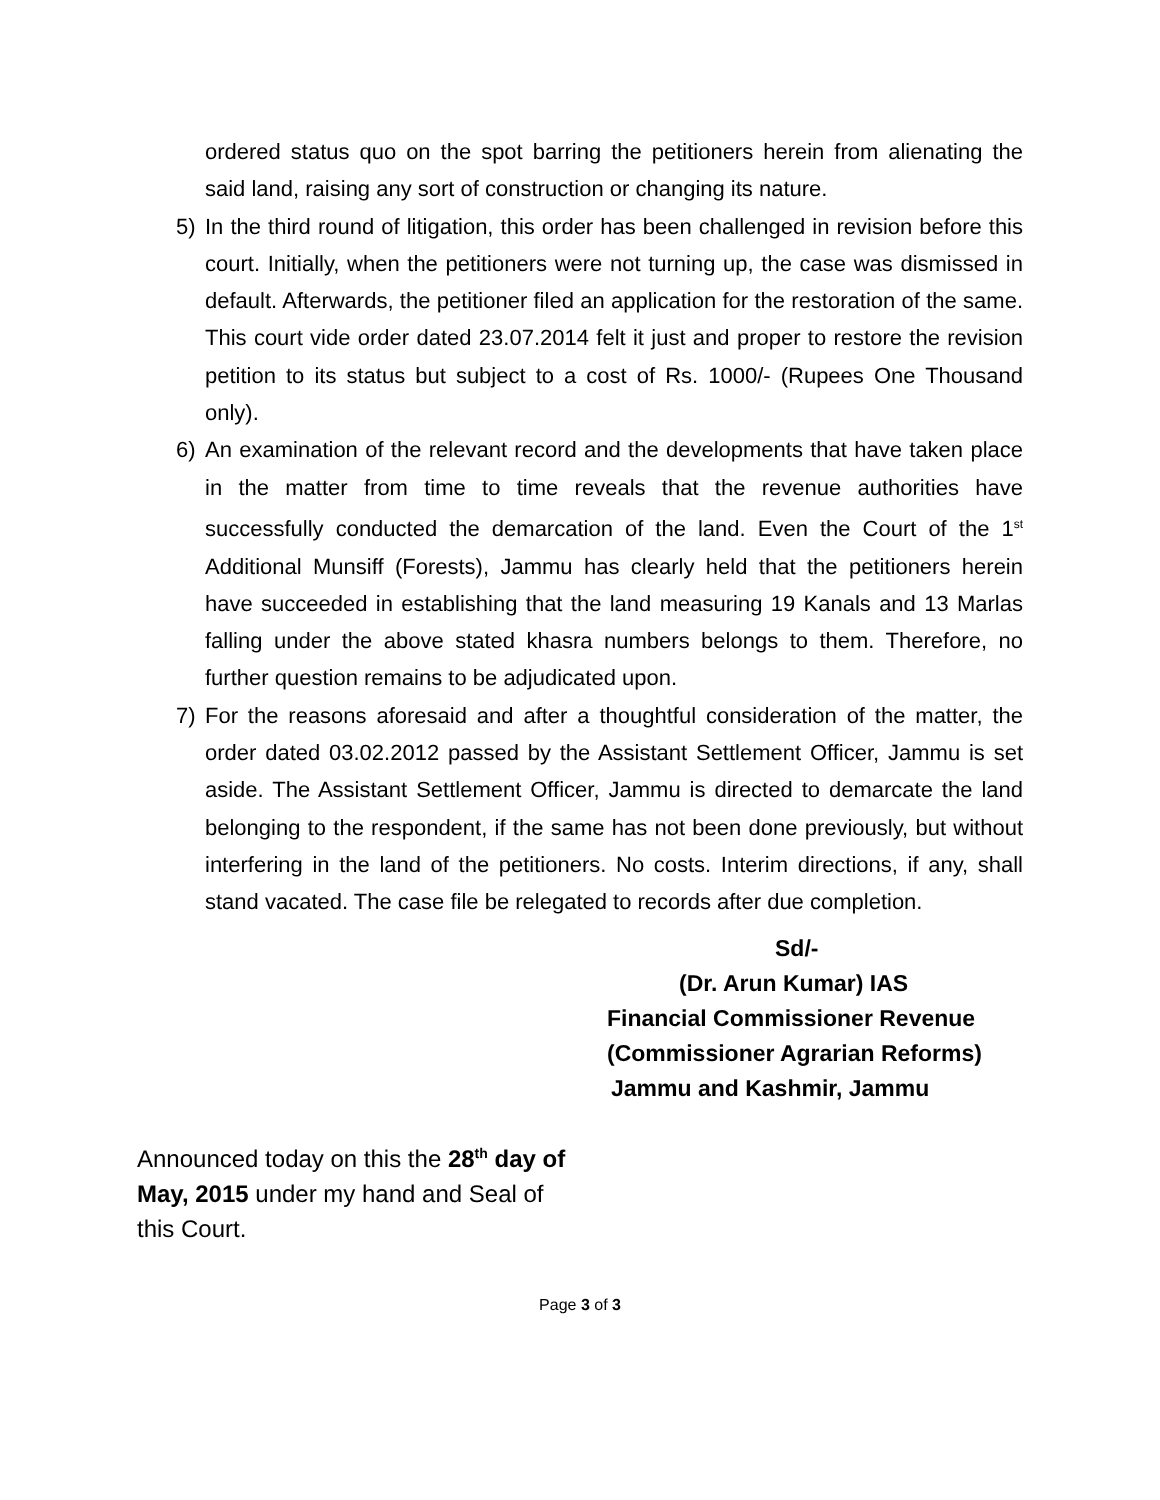ordered status quo on the spot barring the petitioners herein from alienating the said land, raising any sort of construction or changing its nature.
5) In the third round of litigation, this order has been challenged in revision before this court. Initially, when the petitioners were not turning up, the case was dismissed in default. Afterwards, the petitioner filed an application for the restoration of the same. This court vide order dated 23.07.2014 felt it just and proper to restore the revision petition to its status but subject to a cost of Rs. 1000/- (Rupees One Thousand only).
6) An examination of the relevant record and the developments that have taken place in the matter from time to time reveals that the revenue authorities have successfully conducted the demarcation of the land. Even the Court of the 1<sup>st</sup> Additional Munsiff (Forests), Jammu has clearly held that the petitioners herein have succeeded in establishing that the land measuring 19 Kanals and 13 Marlas falling under the above stated khasra numbers belongs to them. Therefore, no further question remains to be adjudicated upon.
7) For the reasons aforesaid and after a thoughtful consideration of the matter, the order dated 03.02.2012 passed by the Assistant Settlement Officer, Jammu is set aside. The Assistant Settlement Officer, Jammu is directed to demarcate the land belonging to the respondent, if the same has not been done previously, but without interfering in the land of the petitioners. No costs. Interim directions, if any, shall stand vacated. The case file be relegated to records after due completion.
Sd/-
(Dr. Arun Kumar) IAS
Financial Commissioner Revenue
(Commissioner Agrarian Reforms)
Jammu and Kashmir, Jammu
Announced today on this the 28<sup>th</sup> day of May, 2015 under my hand and Seal of this Court.
Page 3 of 3